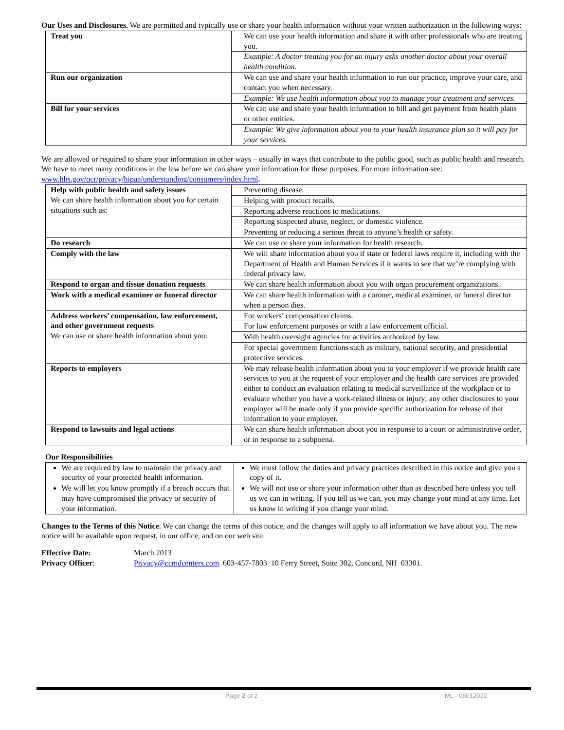Our Uses and Disclosures. We are permitted and typically use or share your health information without your written authorization in the following ways:
| Treat you | We can use your health information and share it with other professionals who are treating you. |
| | Example: A doctor treating you for an injury asks another doctor about your overall health condition. |
| Run our organization | We can use and share your health information to run our practice, improve your care, and contact you when necessary. |
| | Example: We use health information about you to manage your treatment and services. |
| Bill for your services | We can use and share your health information to bill and get payment from health plans or other entities. |
| | Example: We give information about you to your health insurance plan so it will pay for your services. |
We are allowed or required to share your information in other ways – usually in ways that contribute to the public good, such as public health and research. We have to meet many conditions in the law before we can share your information for these purposes. For more information see: www.hhs.gov/ocr/privacy/hipaa/understanding/consumers/index.html.
| Help with public health and safety issues We can share health information about you for certain situations such as: | Preventing disease. |
| | Helping with product recalls. |
| | Reporting adverse reactions to medications. |
| | Reporting suspected abuse, neglect, or domestic violence. |
| | Preventing or reducing a serious threat to anyone’s health or safety. |
| Do research | We can use or share your information for health research. |
| Comply with the law | We will share information about you if state or federal laws require it, including with the Department of Health and Human Services if it wants to see that we’re complying with federal privacy law. |
| Respond to organ and tissue donation requests | We can share health information about you with organ procurement organizations. |
| Work with a medical examiner or funeral director | We can share health information with a coroner, medical examiner, or funeral director when a person dies. |
| Address workers’ compensation, law enforcement, and other government requests We can use or share health information about you: | For workers’ compensation claims. |
| | For law enforcement purposes or with a law enforcement official. |
| | With health oversight agencies for activities authorized by law. |
| | For special government functions such as military, national security, and presidential protective services. |
| Reports to employers | We may release health information about you to your employer if we provide health care services to you at the request of your employer and the health care services are provided either to conduct an evaluation relating to medical surveillance of the workplace or to evaluate whether you have a work-related illness or injury; any other disclosures to your employer will be made only if you provide specific authorization for release of that information to your employer. |
| Respond to lawsuits and legal actions | We can share health information about you in response to a court or administrative order, or in response to a subpoena. |
Our Responsibilities
| We are required by law to maintain the privacy and security of your protected health information. | We must follow the duties and privacy practices described in this notice and give you a copy of it. |
| We will let you know promptly if a breach occurs that may have compromised the privacy or security of your information. | We will not use or share your information other than as described here unless you tell us we can in writing. If you tell us we can, you may change your mind at any time. Let us know in writing if you change your mind. |
Changes to the Terms of this Notice. We can change the terms of this notice, and the changes will apply to all information we have about you. The new notice will be available upon request, in our office, and on our web site.
Effective Date: March 2013
Privacy Officer: Privacy@ccmdcenters.com 603-457-7803 10 Ferry Street, Suite 302, Concord, NH 03301.
Page 2 of 2 ML - 06012022